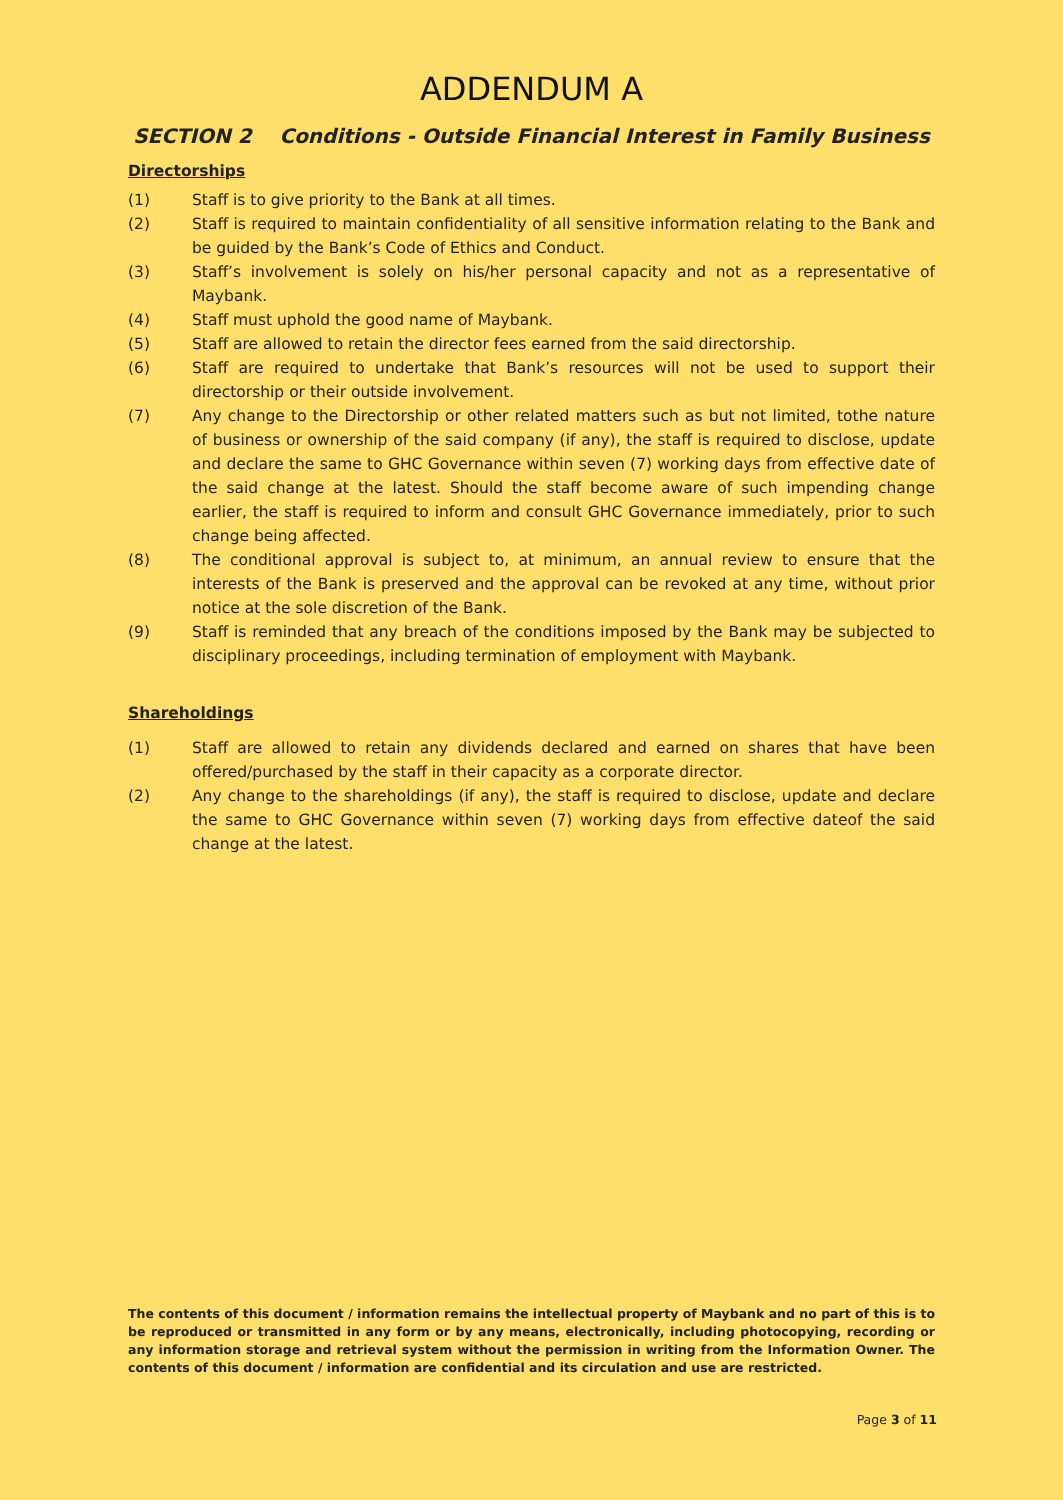ADDENDUM A
SECTION 2 Conditions - Outside Financial Interest in Family Business
Directorships
(1) Staff is to give priority to the Bank at all times.
(2) Staff is required to maintain confidentiality of all sensitive information relating to the Bank and be guided by the Bank’s Code of Ethics and Conduct.
(3) Staff’s involvement is solely on his/her personal capacity and not as a representative of Maybank.
(4) Staff must uphold the good name of Maybank.
(5) Staff are allowed to retain the director fees earned from the said directorship.
(6) Staff are required to undertake that Bank’s resources will not be used to support their directorship or their outside involvement.
(7) Any change to the Directorship or other related matters such as but not limited, tothe nature of business or ownership of the said company (if any), the staff is required to disclose, update and declare the same to GHC Governance within seven (7) working days from effective date of the said change at the latest. Should the staff become aware of such impending change earlier, the staff is required to inform and consult GHC Governance immediately, prior to such change being affected.
(8) The conditional approval is subject to, at minimum, an annual review to ensure that the interests of the Bank is preserved and the approval can be revoked at any time, without prior notice at the sole discretion of the Bank.
(9) Staff is reminded that any breach of the conditions imposed by the Bank may be subjected to disciplinary proceedings, including termination of employment with Maybank.
Shareholdings
(1) Staff are allowed to retain any dividends declared and earned on shares that have been offered/purchased by the staff in their capacity as a corporate director.
(2) Any change to the shareholdings (if any), the staff is required to disclose, update and declare the same to GHC Governance within seven (7) working days from effective dateof the said change at the latest.
The contents of this document / information remains the intellectual property of Maybank and no part of this is to be reproduced or transmitted in any form or by any means, electronically, including photocopying, recording or any information storage and retrieval system without the permission in writing from the Information Owner. The contents of this document / information are confidential and its circulation and use are restricted.
Page 3 of 11